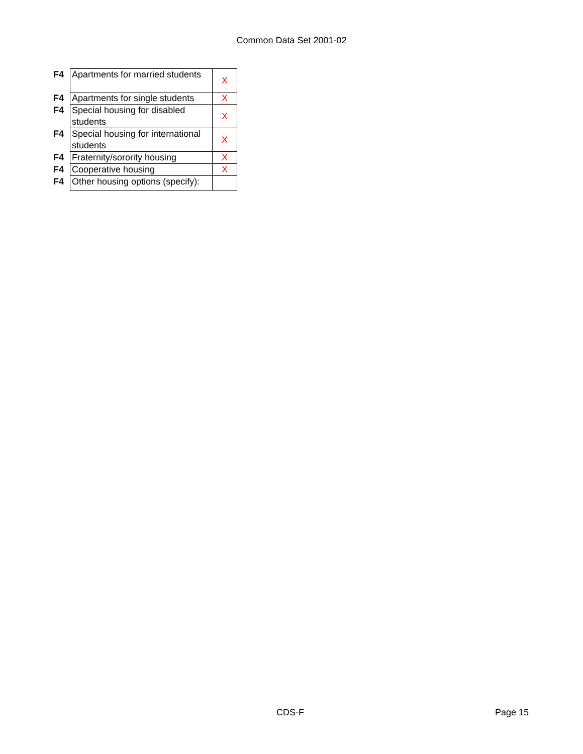Common Data Set 2001-02
| F4 | Apartments for married students | X |
| F4 | Apartments for single students | X |
| F4 | Special housing for disabled students | X |
| F4 | Special housing for international students | X |
| F4 | Fraternity/sorority housing | X |
| F4 | Cooperative housing | X |
| F4 | Other housing options (specify): | |
CDS-F Page 15